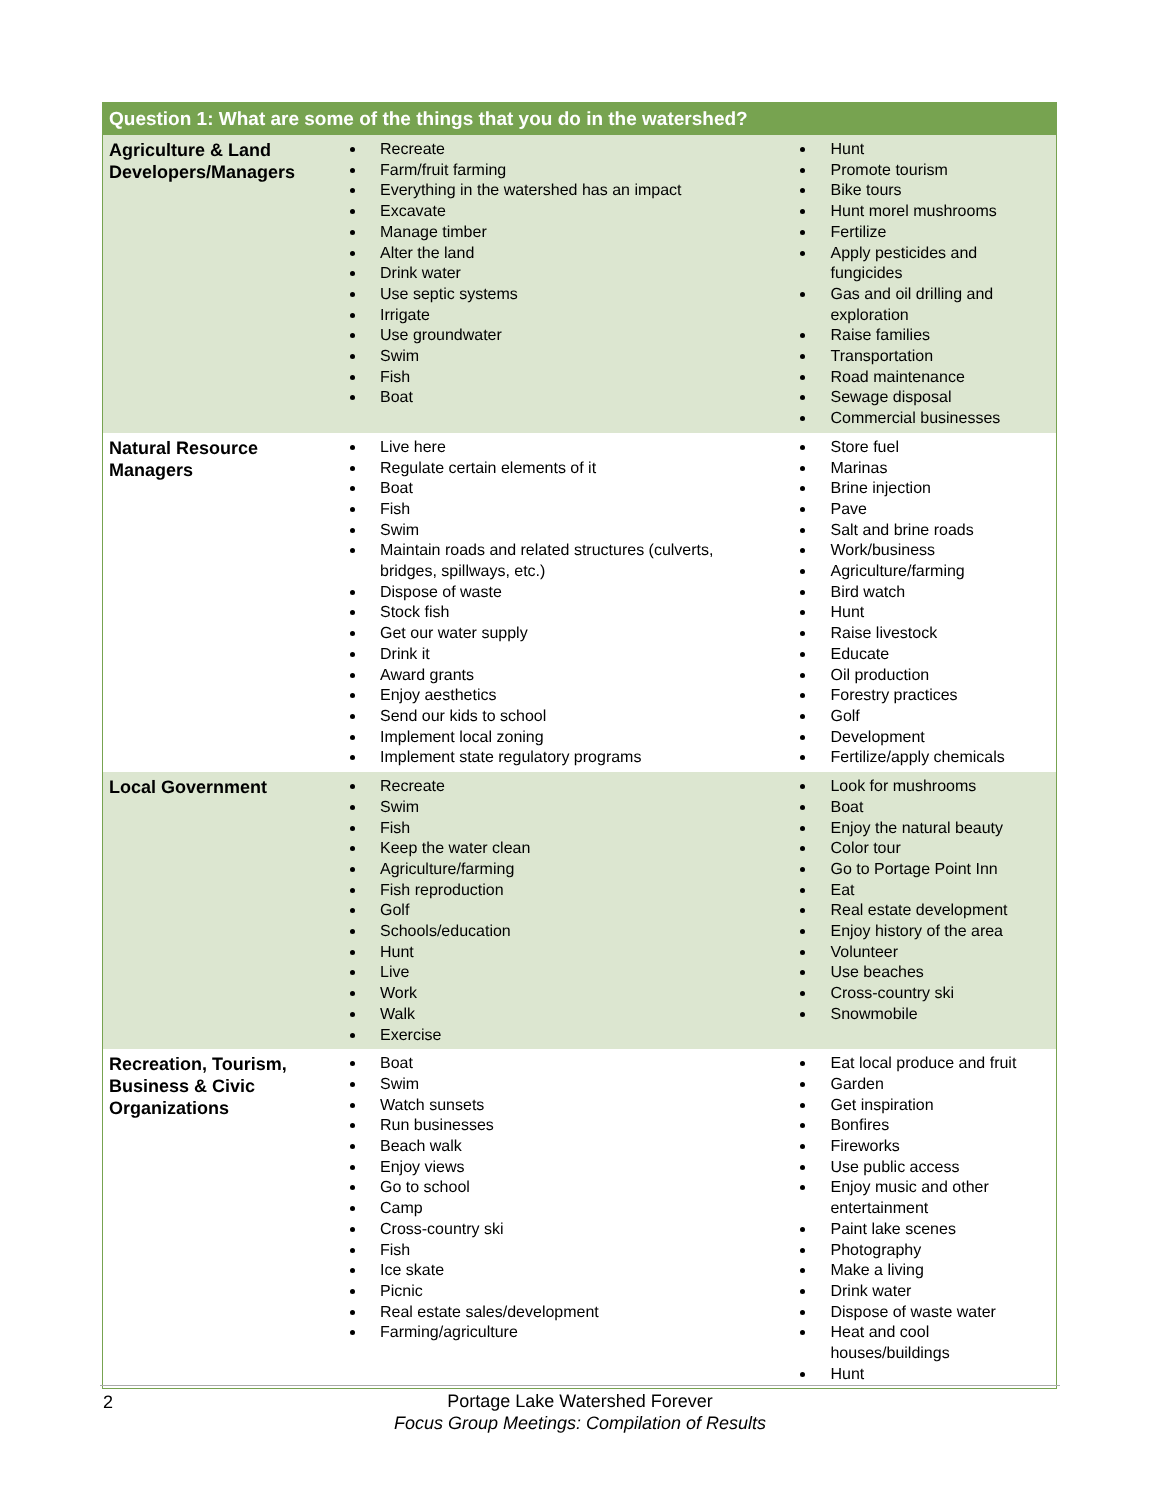| Question 1: What are some of the things that you do in the watershed? | | |
| --- | --- | --- |
| Agriculture & Land Developers/Managers | Recreate Farm/fruit farming Everything in the watershed has an impact Excavate Manage timber Alter the land Drink water Use septic systems Irrigate Use groundwater Swim Fish Boat | Hunt Promote tourism Bike tours Hunt morel mushrooms Fertilize Apply pesticides and fungicides Gas and oil drilling and exploration Raise families Transportation Road maintenance Sewage disposal Commercial businesses |
| Natural Resource Managers | Live here Regulate certain elements of it Boat Fish Swim Maintain roads and related structures (culverts, bridges, spillways, etc.) Dispose of waste Stock fish Get our water supply Drink it Award grants Enjoy aesthetics Send our kids to school Implement local zoning Implement state regulatory programs | Store fuel Marinas Brine injection Pave Salt and brine roads Work/business Agriculture/farming Bird watch Hunt Raise livestock Educate Oil production Forestry practices Golf Development Fertilize/apply chemicals |
| Local Government | Recreate Swim Fish Keep the water clean Agriculture/farming Fish reproduction Golf Schools/education Hunt Live Work Walk Exercise | Look for mushrooms Boat Enjoy the natural beauty Color tour Go to Portage Point Inn Eat Real estate development Enjoy history of the area Volunteer Use beaches Cross-country ski Snowmobile |
| Recreation, Tourism, Business & Civic Organizations | Boat Swim Watch sunsets Run businesses Beach walk Enjoy views Go to school Camp Cross-country ski Fish Ice skate Picnic Real estate sales/development Farming/agriculture | Eat local produce and fruit Garden Get inspiration Bonfires Fireworks Use public access Enjoy music and other entertainment Paint lake scenes Photography Make a living Drink water Dispose of waste water Heat and cool houses/buildings Hunt |
2
Portage Lake Watershed Forever
Focus Group Meetings: Compilation of Results